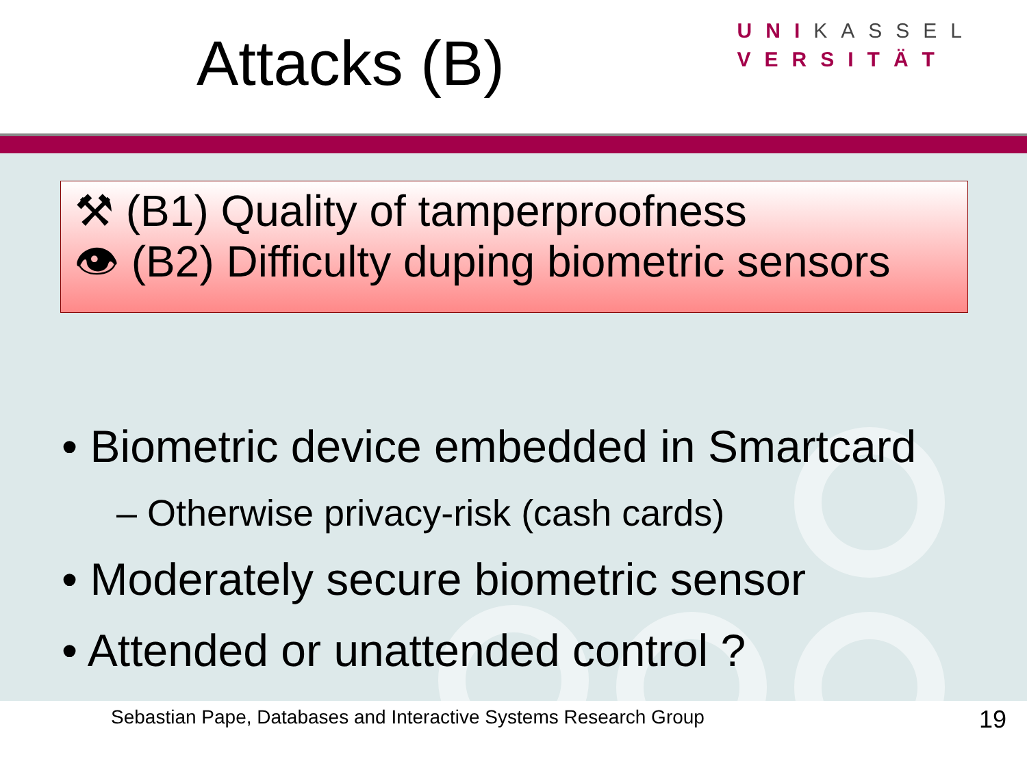Attacks (B)
UNIKASSEL
VERSITÄT
⚒ (B1) Quality of tamperproofness
👁 (B2) Difficulty duping biometric sensors
• Biometric device embedded in Smartcard
– Otherwise privacy-risk (cash cards)
• Moderately secure biometric sensor
• Attended or unattended control ?
Sebastian Pape, Databases and Interactive Systems Research Group 19